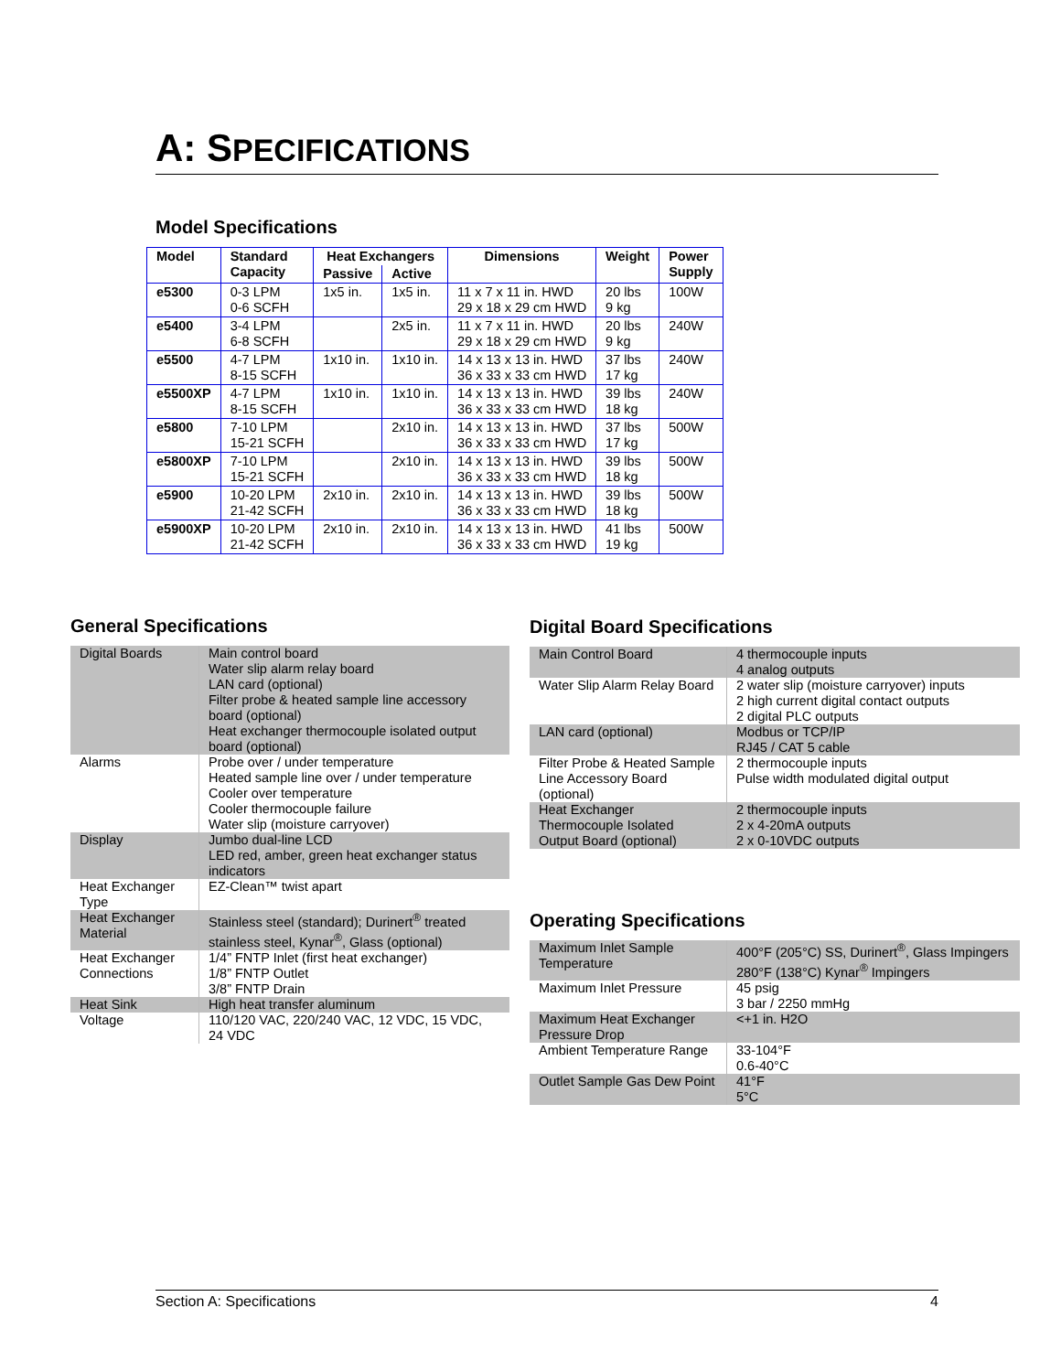A: SPECIFICATIONS
Model Specifications
| Model | Standard Capacity | Heat Exchangers | | Dimensions | Weight | Power Supply |
| --- | --- | --- | --- | --- | --- | --- |
| | | Passive | Active | | | |
| e5300 | 0-3 LPM 0-6 SCFH | 1x5 in. | 1x5 in. | 11 x 7 x 11 in. HWD 29 x 18 x 29 cm HWD | 20 lbs 9 kg | 100W |
| e5400 | 3-4 LPM 6-8 SCFH | | 2x5 in. | 11 x 7 x 11 in. HWD 29 x 18 x 29 cm HWD | 20 lbs 9 kg | 240W |
| e5500 | 4-7 LPM 8-15 SCFH | 1x10 in. | 1x10 in. | 14 x 13 x 13 in. HWD 36 x 33 x 33 cm HWD | 37 lbs 17 kg | 240W |
| e5500XP | 4-7 LPM 8-15 SCFH | 1x10 in. | 1x10 in. | 14 x 13 x 13 in. HWD 36 x 33 x 33 cm HWD | 39 lbs 18 kg | 240W |
| e5800 | 7-10 LPM 15-21 SCFH | | 2x10 in. | 14 x 13 x 13 in. HWD 36 x 33 x 33 cm HWD | 37 lbs 17 kg | 500W |
| e5800XP | 7-10 LPM 15-21 SCFH | | 2x10 in. | 14 x 13 x 13 in. HWD 36 x 33 x 33 cm HWD | 39 lbs 18 kg | 500W |
| e5900 | 10-20 LPM 21-42 SCFH | 2x10 in. | 2x10 in. | 14 x 13 x 13 in. HWD 36 x 33 x 33 cm HWD | 39 lbs 18 kg | 500W |
| e5900XP | 10-20 LPM 21-42 SCFH | 2x10 in. | 2x10 in. | 14 x 13 x 13 in. HWD 36 x 33 x 33 cm HWD | 41 lbs 19 kg | 500W |
General Specifications
| Digital Boards | Main control board Water slip alarm relay board LAN card (optional) Filter probe & heated sample line accessory board (optional) Heat exchanger thermocouple isolated output board (optional) |
| Alarms | Probe over / under temperature Heated sample line over / under temperature Cooler over temperature Cooler thermocouple failure Water slip (moisture carryover) |
| Display | Jumbo dual-line LCD LED red, amber, green heat exchanger status indicators |
| Heat Exchanger Type | EZ-Clean™ twist apart |
| Heat Exchanger Material | Stainless steel (standard); Durinert<sup>®</sup> treated stainless steel, Kynar<sup>®</sup>, Glass (optional) |
| Heat Exchanger Connections | 1/4” FNTP Inlet (first heat exchanger) 1/8” FNTP Outlet 3/8” FNTP Drain |
| Heat Sink | High heat transfer aluminum |
| Voltage | 110/120 VAC, 220/240 VAC, 12 VDC, 15 VDC, 24 VDC |
Digital Board Specifications
| Main Control Board | 4 thermocouple inputs 4 analog outputs |
| Water Slip Alarm Relay Board | 2 water slip (moisture carryover) inputs 2 high current digital contact outputs 2 digital PLC outputs |
| LAN card (optional) | Modbus or TCP/IP RJ45 / CAT 5 cable |
| Filter Probe & Heated Sample Line Accessory Board (optional) | 2 thermocouple inputs Pulse width modulated digital output |
| Heat Exchanger Thermocouple Isolated Output Board (optional) | 2 thermocouple inputs 2 x 4-20mA outputs 2 x 0-10VDC outputs |
Operating Specifications
| Maximum Inlet Sample Temperature | 400°F (205°C) SS, Durinert<sup>®</sup>, Glass Impingers 280°F (138°C) Kynar<sup>®</sup> Impingers |
| Maximum Inlet Pressure | 45 psig 3 bar / 2250 mmHg |
| Maximum Heat Exchanger Pressure Drop | <+1 in. H2O |
| Ambient Temperature Range | 33-104°F 0.6-40°C |
| Outlet Sample Gas Dew Point | 41°F 5°C |
Section A: Specifications 4